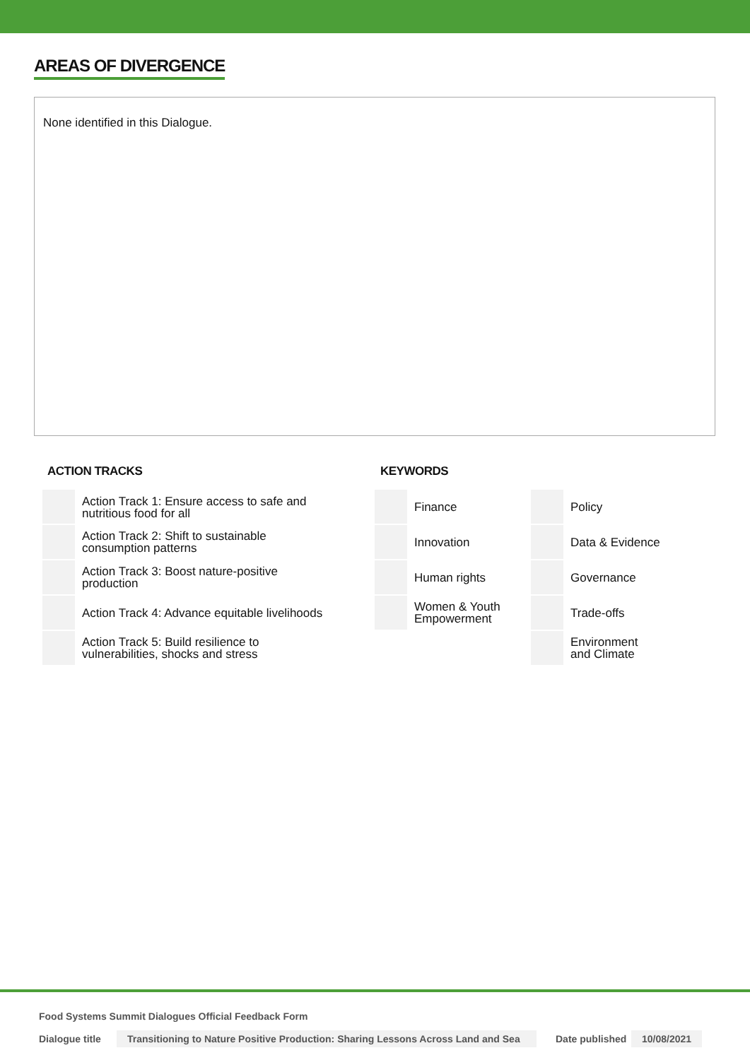AREAS OF DIVERGENCE
None identified in this Dialogue.
ACTION TRACKS
| | Action Track 1: Ensure access to safe and nutritious food for all |
| | Action Track 2: Shift to sustainable consumption patterns |
| | Action Track 3: Boost nature-positive production |
| | Action Track 4: Advance equitable livelihoods |
| | Action Track 5: Build resilience to vulnerabilities, shocks and stress |
KEYWORDS
| | Finance | | Policy |
| | Innovation | | Data & Evidence |
| | Human rights | | Governance |
| | Women & Youth Empowerment | | Trade-offs |
| | | | Environment and Climate |
Food Systems Summit Dialogues Official Feedback Form
Dialogue title Transitioning to Nature Positive Production: Sharing Lessons Across Land and Sea Date published 10/08/2021